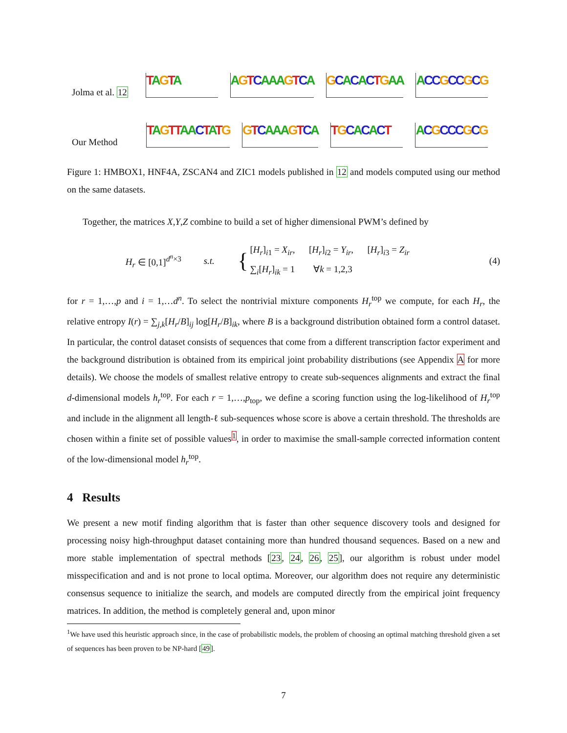Jolma et al. 12
TAGTA
AGTCAAA GTCA
GCACACTGAA
ACC GCC GCG
Our Method
TAGTT AA CTATG
GTCAAA GTCA
TGCACACT
ACGCCC GCG
Figure 1: HMBOX1, HNF4A, ZSCAN4 and ZIC1 models published in 12 and models computed using our method on the same datasets.
Together, the matrices X,Y,Z combine to build a set of higher dimensional PWM’s defined by
H<sub>r</sub> ∈ [0,1]<sup>d<sup>n</sup>×3</sup> s.t.
{
[H<sub>r</sub>]<sub>i1</sub> = X<sub>ir</sub>, [H<sub>r</sub>]<sub>i2</sub> = Y<sub>ir</sub>, [H<sub>r</sub>]<sub>i3</sub> = Z<sub>ir</sub>
∑<sub>i</sub>[H<sub>r</sub>]<sub>ik</sub> = 1 ∀k = 1,2,3
(4)
for r = 1,…,p and i = 1,…d<sup>n</sup>. To select the nontrivial mixture components H<sub>r</sub><sup>top</sup> we compute, for each H<sub>r</sub>, the relative entropy I(r) = ∑<sub>j,k</sub>[H<sub>r</sub>/B]<sub>ij</sub> log[H<sub>r</sub>/B]<sub>ik</sub>, where B is a background distribution obtained form a control dataset. In particular, the control dataset consists of sequences that come from a different transcription factor experiment and the background distribution is obtained from its empirical joint probability distributions (see Appendix A for more details). We choose the models of smallest relative entropy to create sub-sequences alignments and extract the final d-dimensional models h<sub>r</sub><sup>top</sup>. For each r = 1,…,p<sub>top</sub>, we define a scoring function using the log-likelihood of H<sub>r</sub><sup>top</sup> and include in the alignment all length-ℓ sub-sequences whose score is above a certain threshold. The thresholds are chosen within a finite set of possible values<sup>1</sup>, in order to maximise the small-sample corrected information content of the low-dimensional model h<sub>r</sub><sup>top</sup>.
4 Results
We present a new motif finding algorithm that is faster than other sequence discovery tools and designed for processing noisy high-throughput dataset containing more than hundred thousand sequences. Based on a new and more stable implementation of spectral methods [23, 24, 26, 25], our algorithm is robust under model misspecification and and is not prone to local optima. Moreover, our algorithm does not require any deterministic consensus sequence to initialize the search, and models are computed directly from the empirical joint frequency matrices. In addition, the method is completely general and, upon minor
<sup>1</sup> We have used this heuristic approach since, in the case of probabilistic models, the problem of choosing an optimal matching threshold given a set of sequences has been proven to be NP-hard [49].
7